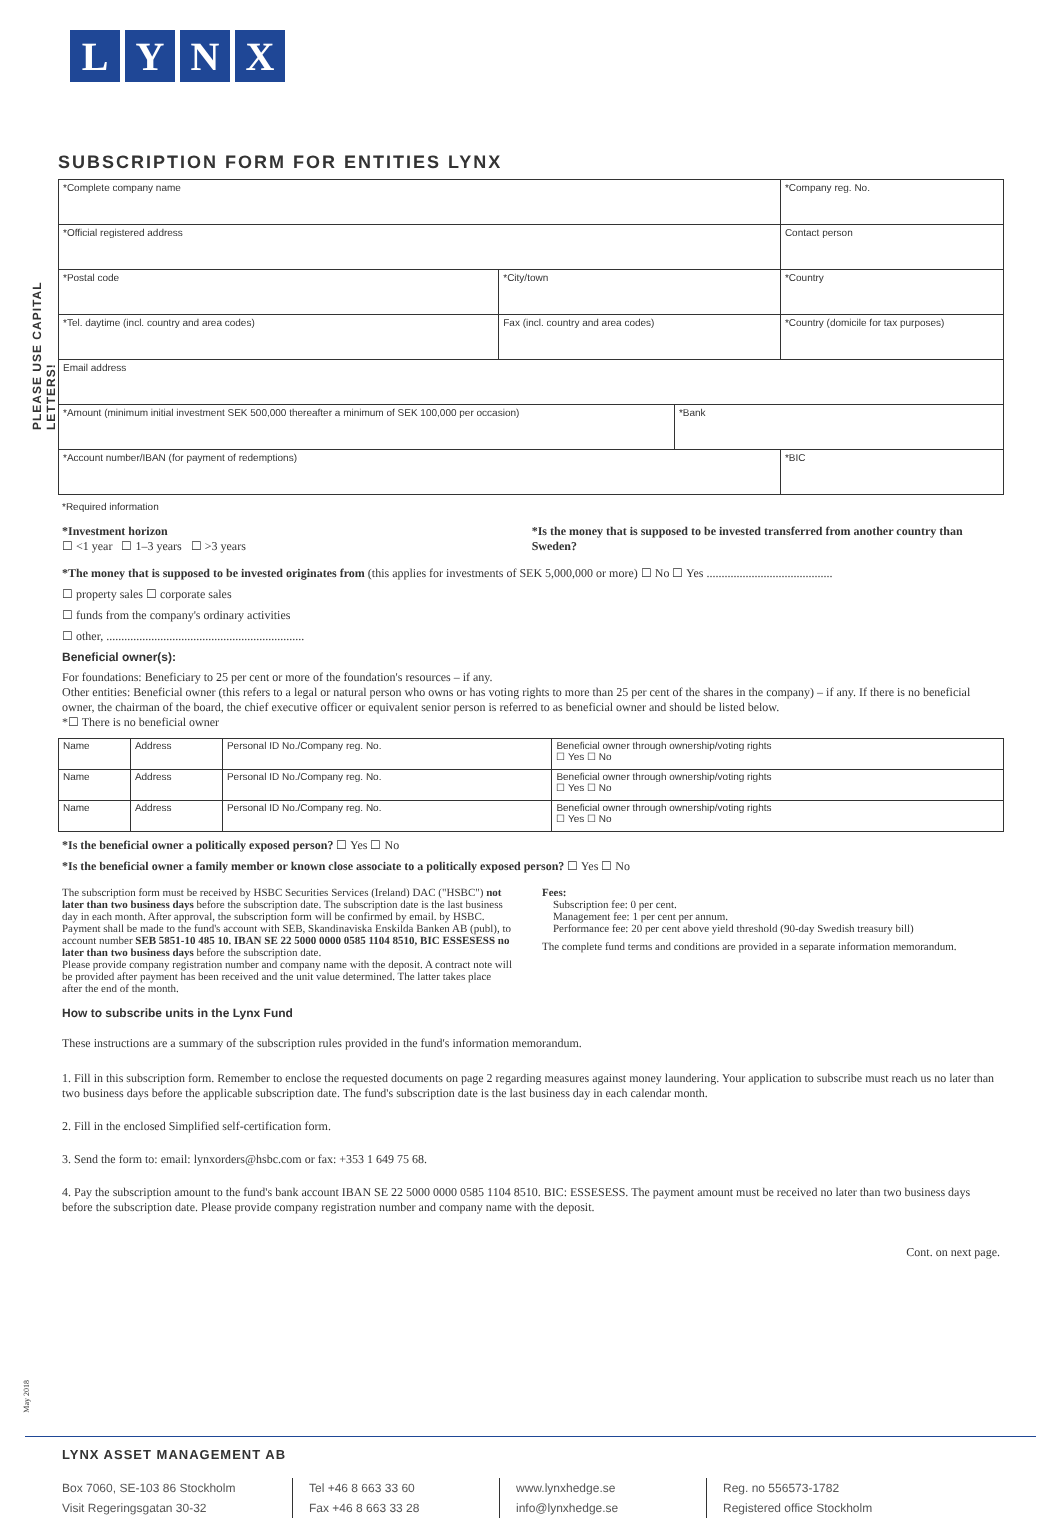LYNX
SUBSCRIPTION FORM FOR ENTITIES LYNX
PLEASE USE CAPITAL LETTERS!
| *Complete company name | | | | | *Company reg. No. |
| *Official registered address | | | | Contact person | |
| *Postal code | *City/town | | | *Country | |
| *Tel. daytime (incl. country and area codes) | | Fax (incl. country and area codes) | | *Country (domicile for tax purposes) | |
| Email address | | | | | |
| *Amount (minimum initial investment SEK 500,000 thereafter a minimum of SEK 100,000 per occasion) | | | *Bank | | |
| *Account number/IBAN (for payment of redemptions) | | | | | *BIC |
*Required information
*Investment horizon
☐ <1 year ☐ 1–3 years ☐ >3 years
*Is the money that is supposed to be invested transferred from another country than Sweden?
*The money that is supposed to be invested originates from (this applies for investments of SEK 5,000,000 or more) ☐ No ☐ Yes ..........................................
☐ property sales ☐ corporate sales
☐ funds from the company's ordinary activities
☐ other, ..................................................................
Beneficial owner(s):
For foundations: Beneficiary to 25 per cent or more of the foundation's resources – if any.
Other entities: Beneficial owner (this refers to a legal or natural person who owns or has voting rights to more than 25 per cent of the shares in the company) – if any. If there is no beneficial owner, the chairman of the board, the chief executive officer or equivalent senior person is referred to as beneficial owner and should be listed below.
*☐ There is no beneficial owner
| Name | Address | Personal ID No./Company reg. No. | Beneficial owner through ownership/voting rights ☐ Yes ☐ No |
| Name | Address | Personal ID No./Company reg. No. | Beneficial owner through ownership/voting rights ☐ Yes ☐ No |
| Name | Address | Personal ID No./Company reg. No. | Beneficial owner through ownership/voting rights ☐ Yes ☐ No |
*Is the beneficial owner a politically exposed person? ☐ Yes ☐ No
*Is the beneficial owner a family member or known close associate to a politically exposed person? ☐ Yes ☐ No
The subscription form must be received by HSBC Securities Services (Ireland) DAC ("HSBC") not later than two business days before the subscription date. The subscription date is the last business day in each month. After approval, the subscription form will be confirmed by email. by HSBC. Payment shall be made to the fund's account with SEB, Skandinaviska Enskilda Banken AB (publ), to account number SEB 5851-10 485 10. IBAN SE 22 5000 0000 0585 1104 8510, BIC ESSESESS no later than two business days before the subscription date.
Please provide company registration number and company name with the deposit. A contract note will be provided after payment has been received and the unit value determined. The latter takes place after the end of the month.
Fees:
Subscription fee: 0 per cent.
Management fee: 1 per cent per annum.
Performance fee: 20 per cent above yield threshold (90-day Swedish treasury bill)
The complete fund terms and conditions are provided in a separate information memorandum.
How to subscribe units in the Lynx Fund
These instructions are a summary of the subscription rules provided in the fund's information memorandum.
1. Fill in this subscription form. Remember to enclose the requested documents on page 2 regarding measures against money laundering. Your application to subscribe must reach us no later than two business days before the applicable subscription date. The fund's subscription date is the last business day in each calendar month.
2. Fill in the enclosed Simplified self-certification form.
3. Send the form to: email: lynxorders@hsbc.com or fax: +353 1 649 75 68.
4. Pay the subscription amount to the fund's bank account IBAN SE 22 5000 0000 0585 1104 8510. BIC: ESSESESS. The payment amount must be received no later than two business days before the subscription date. Please provide company registration number and company name with the deposit.
Cont. on next page.
May 2018
LYNX ASSET MANAGEMENT AB
Box 7060, SE-103 86 Stockholm
Visit Regeringsgatan 30-32
Tel +46 8 663 33 60
Fax +46 8 663 33 28
www.lynxhedge.se
info@lynxhedge.se
Reg. no 556573-1782
Registered office Stockholm